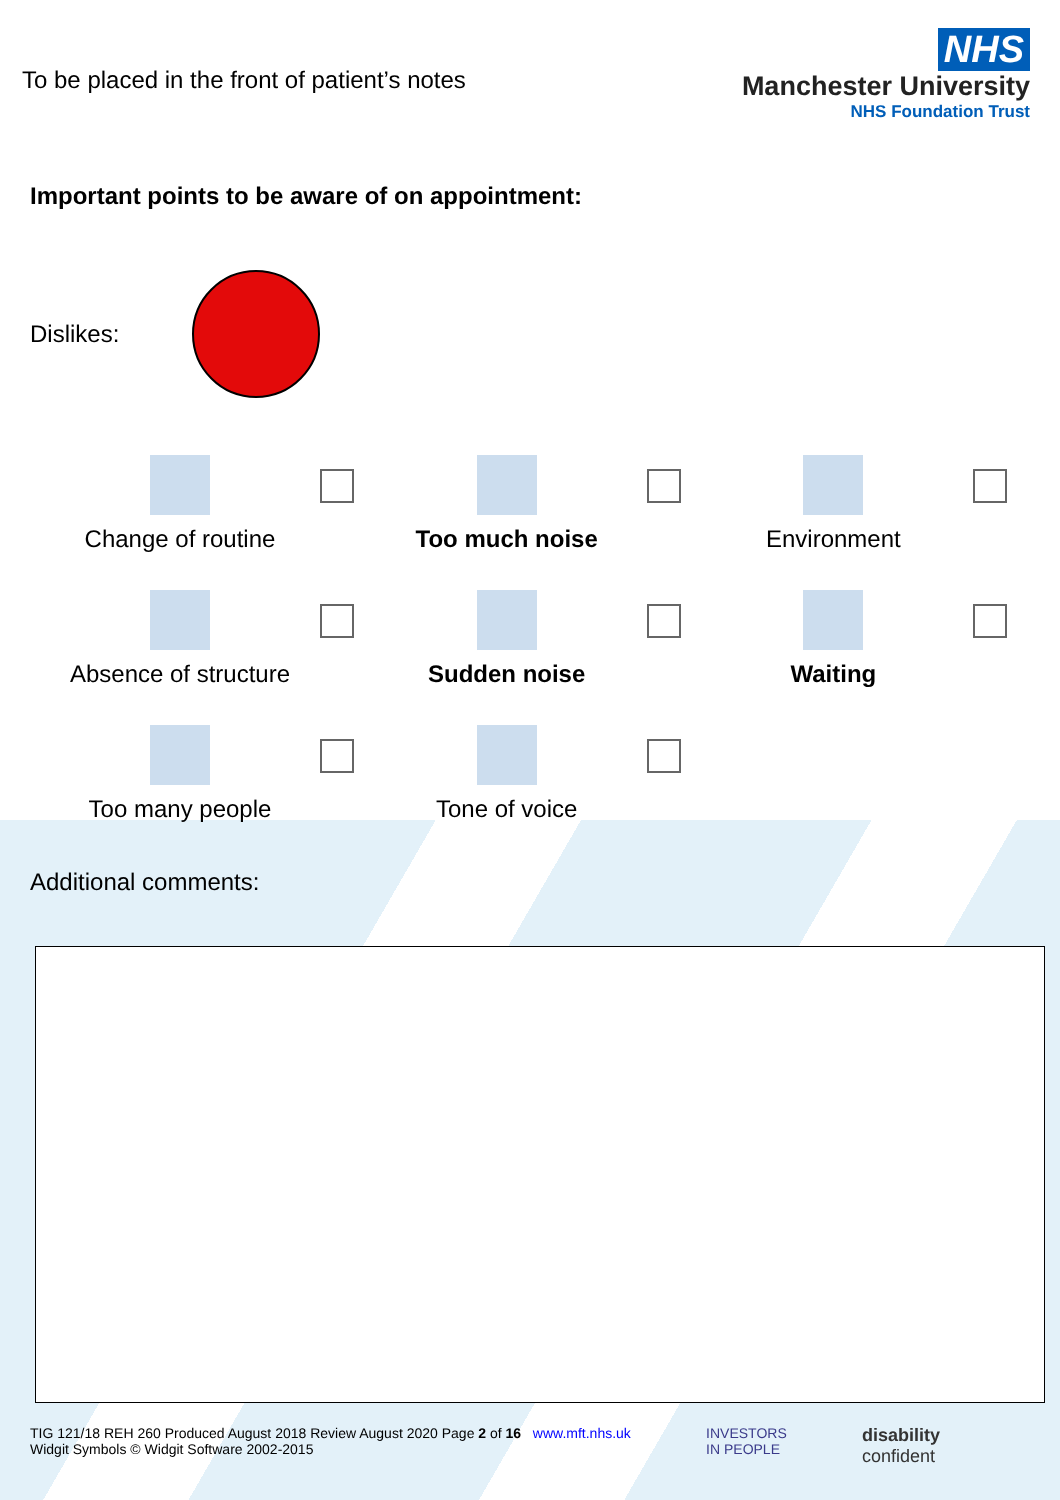To be placed in the front of patient’s notes
NHS
Manchester University
NHS Foundation Trust
Important points to be aware of on appointment:
Dislikes:
Change of routine
Too much noise
Environment
Absence of structure
Sudden noise
Waiting
Too many people
Tone of voice
Additional comments:
TIG 121/18 REH 260 Produced August 2018 Review August 2020 Page 2 of 16 www.mft.nhs.uk
Widgit Symbols © Widgit Software 2002-2015
INVESTORS
IN PEOPLE
disability
confident